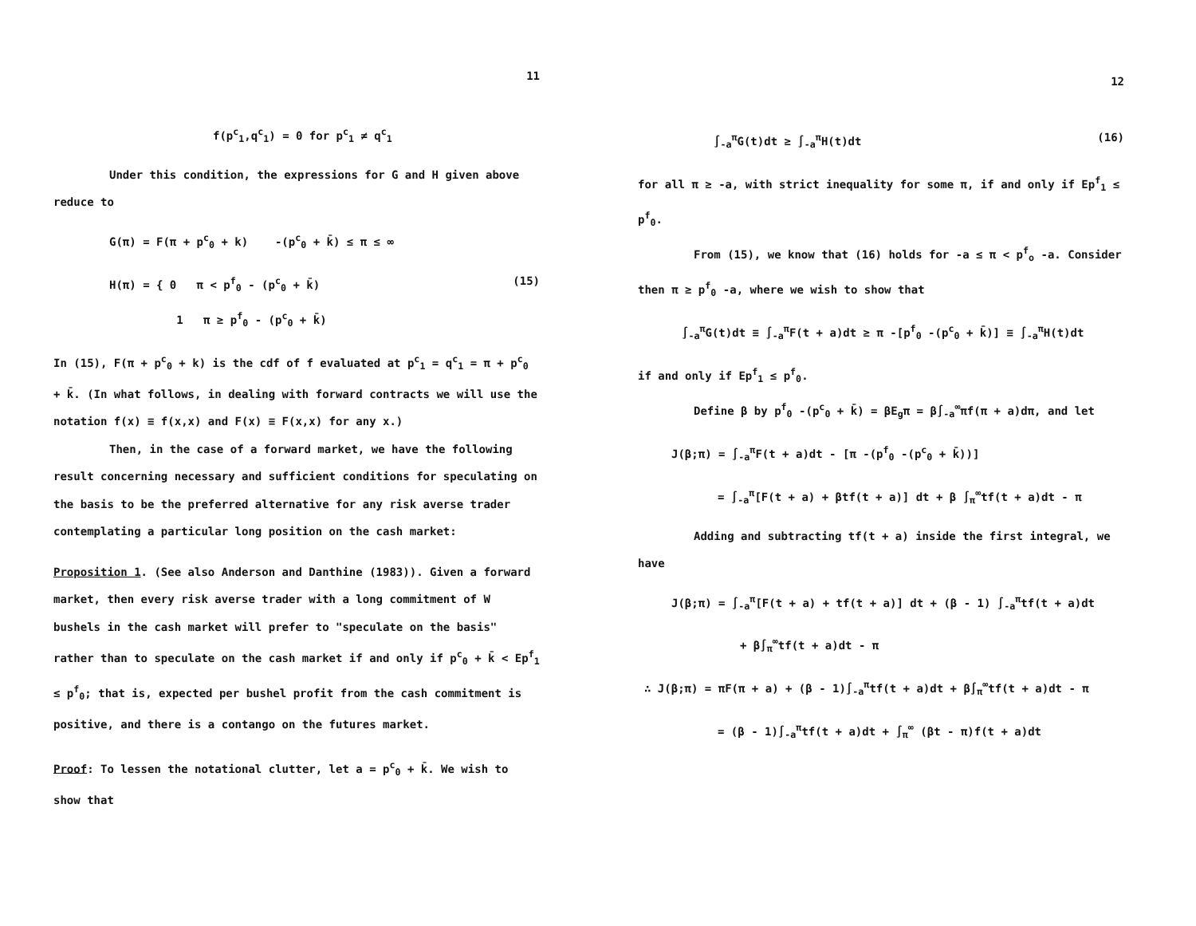11
f(p<sup>c</sup><sub>1</sub>,q<sup>c</sup><sub>1</sub>) = 0 for p<sup>c</sup><sub>1</sub> ≠ q<sup>c</sup><sub>1</sub>
Under this condition, the expressions for G and H given above reduce to
G(π) = F(π + p<sup>c</sup><sub>0</sub> + k) -(p<sup>c</sup><sub>0</sub> + k̄) ≤ π ≤ ∞
H(π) = { 0 π < p<sup>f</sup><sub>0</sub> - (p<sup>c</sup><sub>0</sub> + k̄)
1 π ≥ p<sup>f</sup><sub>0</sub> - (p<sup>c</sup><sub>0</sub> + k̄) (15)
In (15), F(π + p<sup>c</sup><sub>0</sub> + k) is the cdf of f evaluated at p<sup>c</sup><sub>1</sub> = q<sup>c</sup><sub>1</sub> = π + p<sup>c</sup><sub>0</sub> + k̄. (In what follows, in dealing with forward contracts we will use the notation f(x) ≡ f(x,x) and F(x) ≡ F(x,x) for any x.)
Then, in the case of a forward market, we have the following result concerning necessary and sufficient conditions for speculating on the basis to be the preferred alternative for any risk averse trader contemplating a particular long position on the cash market:
Proposition 1. (See also Anderson and Danthine (1983)). Given a forward market, then every risk averse trader with a long commitment of W bushels in the cash market will prefer to "speculate on the basis" rather than to speculate on the cash market if and only if p<sup>c</sup><sub>0</sub> + k̄ < Ep<sup>f</sup><sub>1</sub> ≤ p<sup>f</sup><sub>0</sub>; that is, expected per bushel profit from the cash commitment is positive, and there is a contango on the futures market.
Proof: To lessen the notational clutter, let a = p<sup>c</sup><sub>0</sub> + k̄. We wish to show that
12
∫<sub>-a</sub><sup>π</sup>G(t)dt ≥ ∫<sub>-a</sub><sup>π</sup>H(t)dt (16)
for all π ≥ -a, with strict inequality for some π, if and only if Ep<sup>f</sup><sub>1</sub> ≤ p<sup>f</sup><sub>0</sub>.
From (15), we know that (16) holds for -a ≤ π < p<sup>f</sup><sub>o</sub> -a. Consider then π ≥ p<sup>f</sup><sub>0</sub> -a, where we wish to show that
∫<sub>-a</sub><sup>π</sup>G(t)dt ≡ ∫<sub>-a</sub><sup>π</sup>F(t + a)dt ≥ π -[p<sup>f</sup><sub>0</sub> -(p<sup>c</sup><sub>0</sub> + k̄)] ≡ ∫<sub>-a</sub><sup>π</sup>H(t)dt
if and only if Ep<sup>f</sup><sub>1</sub> ≤ p<sup>f</sup><sub>0</sub>.
Define β by p<sup>f</sup><sub>0</sub> -(p<sup>c</sup><sub>0</sub> + k̄) = βE<sub>g</sub>π = β∫<sub>-a</sub><sup>∞</sup>πf(π + a)dπ, and let
J(β;π) = ∫<sub>-a</sub><sup>π</sup>F(t + a)dt - [π -(p<sup>f</sup><sub>0</sub> -(p<sup>c</sup><sub>0</sub> + k̄))]
= ∫<sub>-a</sub><sup>π</sup>[F(t + a) + βtf(t + a)] dt + β ∫<sub>π</sub><sup>∞</sup>tf(t + a)dt - π
Adding and subtracting tf(t + a) inside the first integral, we have
J(β;π) = ∫<sub>-a</sub><sup>π</sup>[F(t + a) + tf(t + a)] dt + (β - 1) ∫<sub>-a</sub><sup>π</sup>tf(t + a)dt
+ β∫<sub>π</sub><sup>∞</sup>tf(t + a)dt - π
∴ J(β;π) = πF(π + a) + (β - 1)∫<sub>-a</sub><sup>π</sup>tf(t + a)dt + β∫<sub>π</sub><sup>∞</sup>tf(t + a)dt - π
= (β - 1)∫<sub>-a</sub><sup>π</sup>tf(t + a)dt + ∫<sub>π</sub><sup>∞</sup> (βt - π)f(t + a)dt